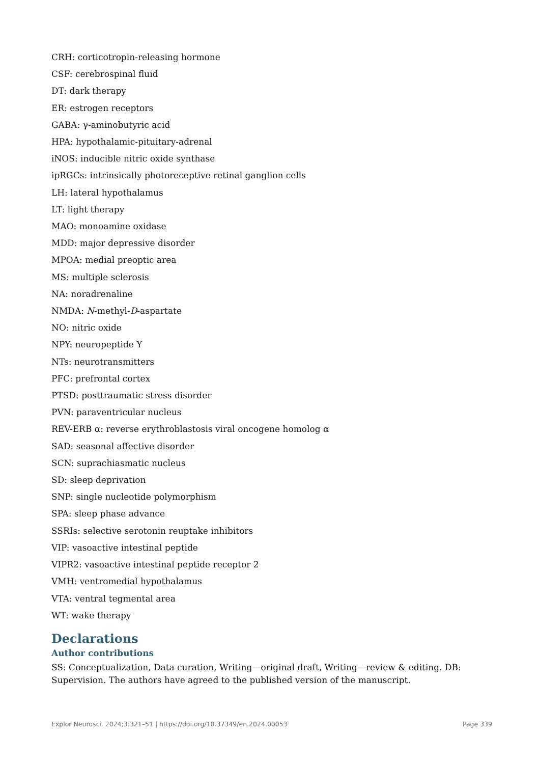CRH: corticotropin-releasing hormone
CSF: cerebrospinal fluid
DT: dark therapy
ER: estrogen receptors
GABA: γ-aminobutyric acid
HPA: hypothalamic-pituitary-adrenal
iNOS: inducible nitric oxide synthase
ipRGCs: intrinsically photoreceptive retinal ganglion cells
LH: lateral hypothalamus
LT: light therapy
MAO: monoamine oxidase
MDD: major depressive disorder
MPOA: medial preoptic area
MS: multiple sclerosis
NA: noradrenaline
NMDA: N-methyl-D-aspartate
NO: nitric oxide
NPY: neuropeptide Y
NTs: neurotransmitters
PFC: prefrontal cortex
PTSD: posttraumatic stress disorder
PVN: paraventricular nucleus
REV-ERB α: reverse erythroblastosis viral oncogene homolog α
SAD: seasonal affective disorder
SCN: suprachiasmatic nucleus
SD: sleep deprivation
SNP: single nucleotide polymorphism
SPA: sleep phase advance
SSRIs: selective serotonin reuptake inhibitors
VIP: vasoactive intestinal peptide
VIPR2: vasoactive intestinal peptide receptor 2
VMH: ventromedial hypothalamus
VTA: ventral tegmental area
WT: wake therapy
Declarations
Author contributions
SS: Conceptualization, Data curation, Writing—original draft, Writing—review & editing. DB: Supervision. The authors have agreed to the published version of the manuscript.
Explor Neurosci. 2024;3:321–51 | https://doi.org/10.37349/en.2024.00053 Page 339